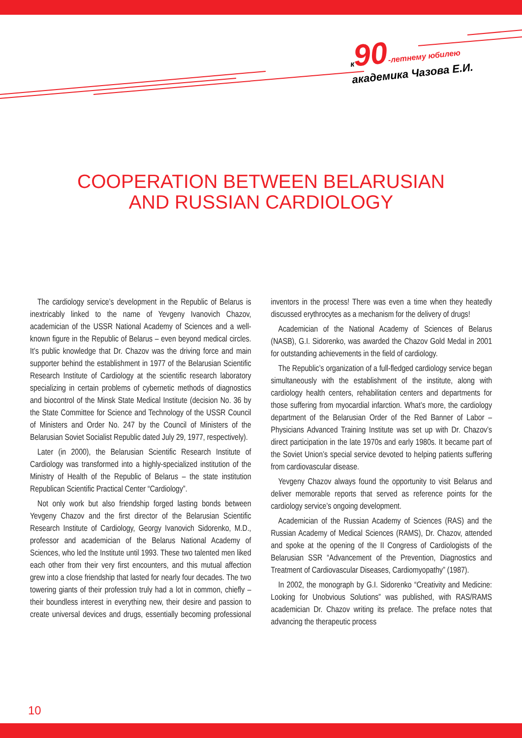к 90-летнему юбилею
академика Чазова Е.И.
COOPERATION BETWEEN BELARUSIAN
AND RUSSIAN CARDIOLOGY
The cardiology service’s development in the Republic of Belarus is inextricably linked to the name of Yevgeny Ivanovich Chazov, academician of the USSR National Academy of Sciences and a well-known figure in the Republic of Belarus – even beyond medical circles. It’s public knowledge that Dr. Chazov was the driving force and main supporter behind the establishment in 1977 of the Belarusian Scientific Research Institute of Cardiology at the scientific research laboratory specializing in certain problems of cybernetic methods of diagnostics and biocontrol of the Minsk State Medical Institute (decision No. 36 by the State Committee for Science and Technology of the USSR Council of Ministers and Order No. 247 by the Council of Ministers of the Belarusian Soviet Socialist Republic dated July 29, 1977, respectively).
Later (in 2000), the Belarusian Scientific Research Institute of Cardiology was transformed into a highly-specialized institution of the Ministry of Health of the Republic of Belarus – the state institution Republican Scientific Practical Center “Cardiology”.
Not only work but also friendship forged lasting bonds between Yevgeny Chazov and the first director of the Belarusian Scientific Research Institute of Cardiology, Georgy Ivanovich Sidorenko, M.D., professor and academician of the Belarus National Academy of Sciences, who led the Institute until 1993. These two talented men liked each other from their very first encounters, and this mutual affection grew into a close friendship that lasted for nearly four decades. The two towering giants of their profession truly had a lot in common, chiefly – their boundless interest in everything new, their desire and passion to create universal devices and drugs, essentially becoming professional inventors in the process! There was even a time when they heatedly discussed erythrocytes as a mechanism for the delivery of drugs!
Academician of the National Academy of Sciences of Belarus (NASB), G.I. Sidorenko, was awarded the Chazov Gold Medal in 2001 for outstanding achievements in the field of cardiology.
The Republic’s organization of a full-fledged cardiology service began simultaneously with the establishment of the institute, along with cardiology health centers, rehabilitation centers and departments for those suffering from myocardial infarction. What’s more, the cardiology department of the Belarusian Order of the Red Banner of Labor – Physicians Advanced Training Institute was set up with Dr. Chazov’s direct participation in the late 1970s and early 1980s. It became part of the Soviet Union’s special service devoted to helping patients suffering from cardiovascular disease.
Yevgeny Chazov always found the opportunity to visit Belarus and deliver memorable reports that served as reference points for the cardiology service’s ongoing development.
Academician of the Russian Academy of Sciences (RAS) and the Russian Academy of Medical Sciences (RAMS), Dr. Chazov, attended and spoke at the opening of the II Congress of Cardiologists of the Belarusian SSR “Advancement of the Prevention, Diagnostics and Treatment of Cardiovascular Diseases, Cardiomyopathy” (1987).
In 2002, the monograph by G.I. Sidorenko “Creativity and Medicine: Looking for Unobvious Solutions” was published, with RAS/RAMS academician Dr. Chazov writing its preface. The preface notes that advancing the therapeutic process
10